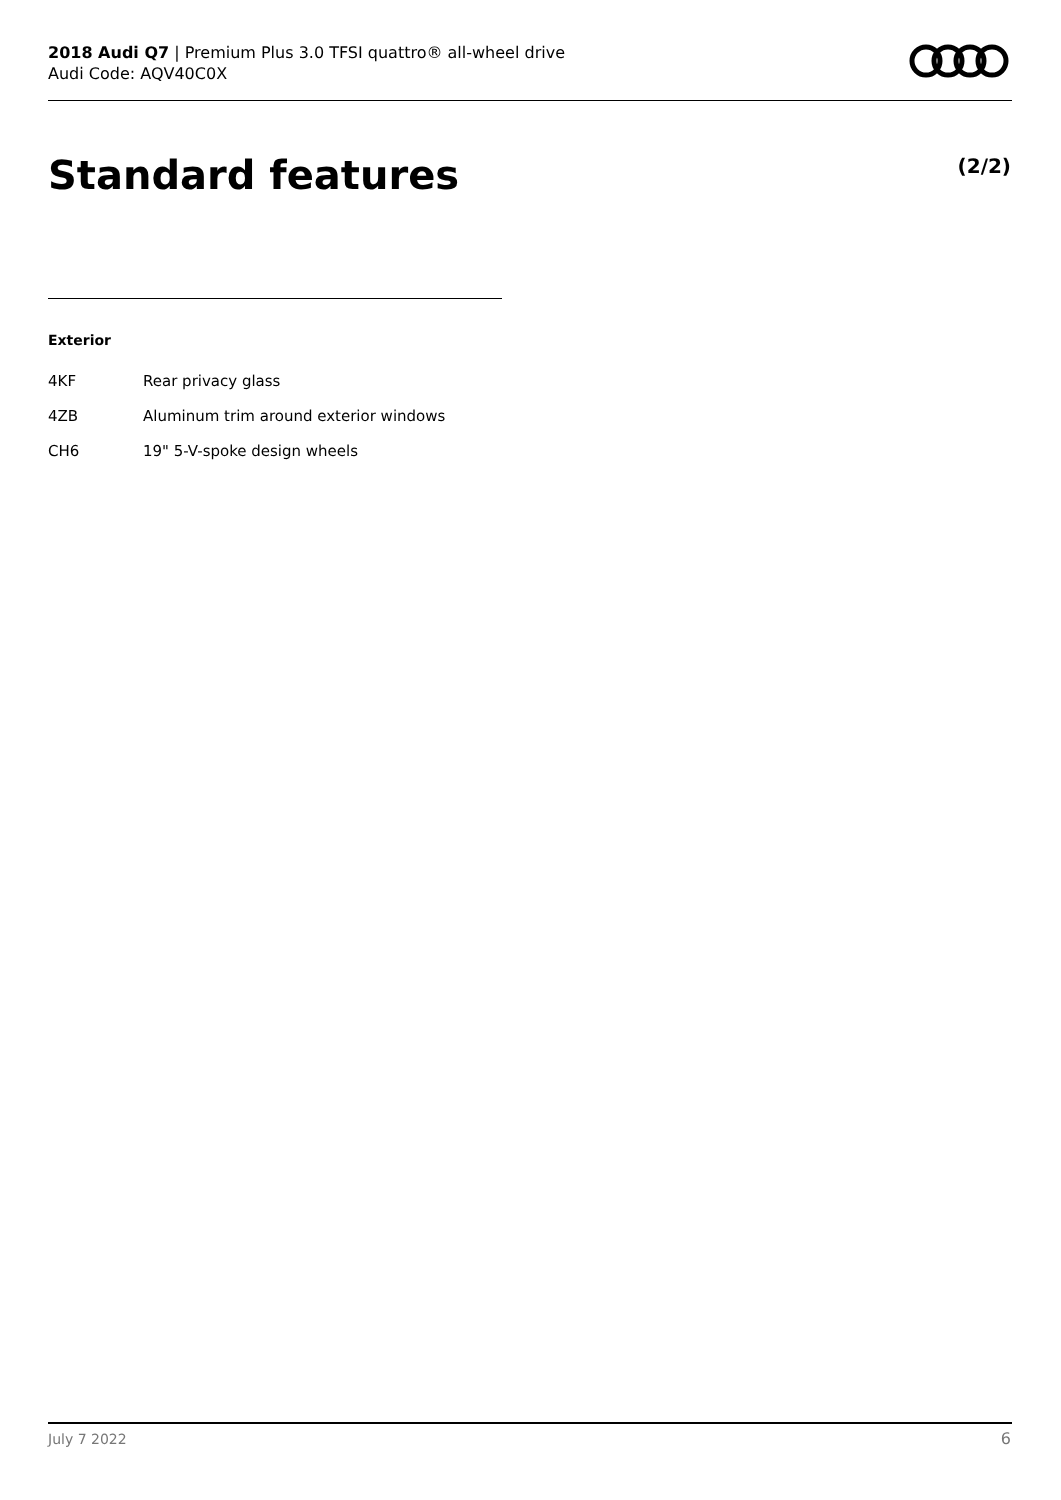2018 Audi Q7 | Premium Plus 3.0 TFSI quattro® all-wheel drive
Audi Code: AQV40C0X
Standard features (2/2)
Exterior
| 4KF | Rear privacy glass |
| 4ZB | Aluminum trim around exterior windows |
| CH6 | 19" 5-V-spoke design wheels |
July 7 2022 6